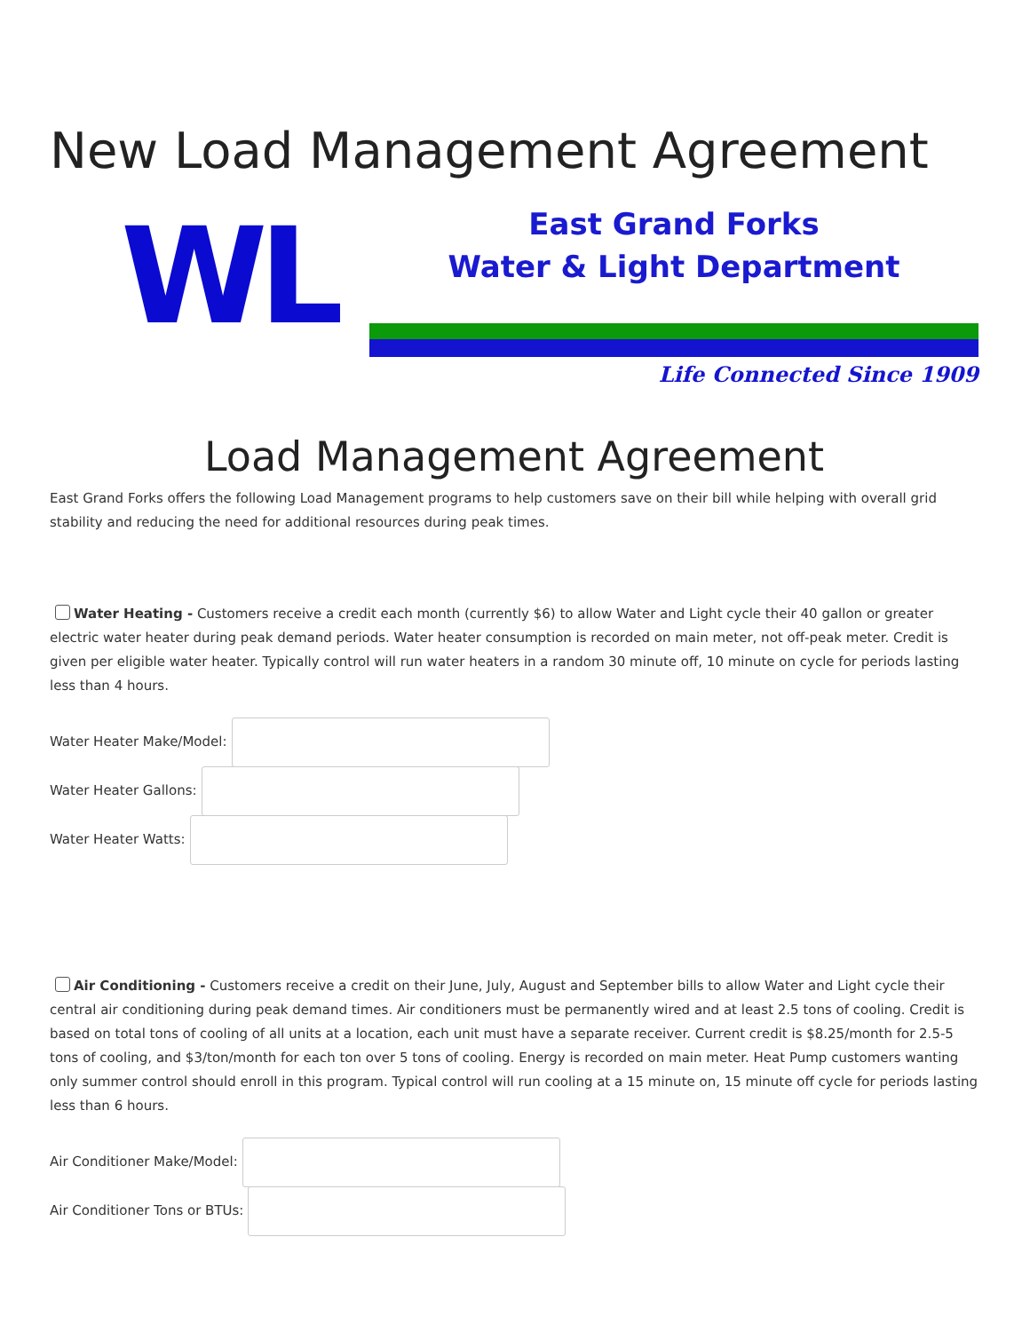New Load Management Agreement
WL
East Grand Forks
Water & Light Department
Life Connected Since 1909
Load Management Agreement
East Grand Forks offers the following Load Management programs to help customers save on their bill while helping with overall grid stability and reducing the need for additional resources during peak times.
Water Heating - Customers receive a credit each month (currently $6) to allow Water and Light cycle their 40 gallon or greater electric water heater during peak demand periods. Water heater consumption is recorded on main meter, not off-peak meter. Credit is given per eligible water heater. Typically control will run water heaters in a random 30 minute off, 10 minute on cycle for periods lasting less than 4 hours.
Water Heater Make/Model:
Water Heater Gallons:
Water Heater Watts:
Air Conditioning - Customers receive a credit on their June, July, August and September bills to allow Water and Light cycle their central air conditioning during peak demand times. Air conditioners must be permanently wired and at least 2.5 tons of cooling. Credit is based on total tons of cooling of all units at a location, each unit must have a separate receiver. Current credit is $8.25/month for 2.5-5 tons of cooling, and $3/ton/month for each ton over 5 tons of cooling. Energy is recorded on main meter. Heat Pump customers wanting only summer control should enroll in this program. Typical control will run cooling at a 15 minute on, 15 minute off cycle for periods lasting less than 6 hours.
Air Conditioner Make/Model:
Air Conditioner Tons or BTUs: